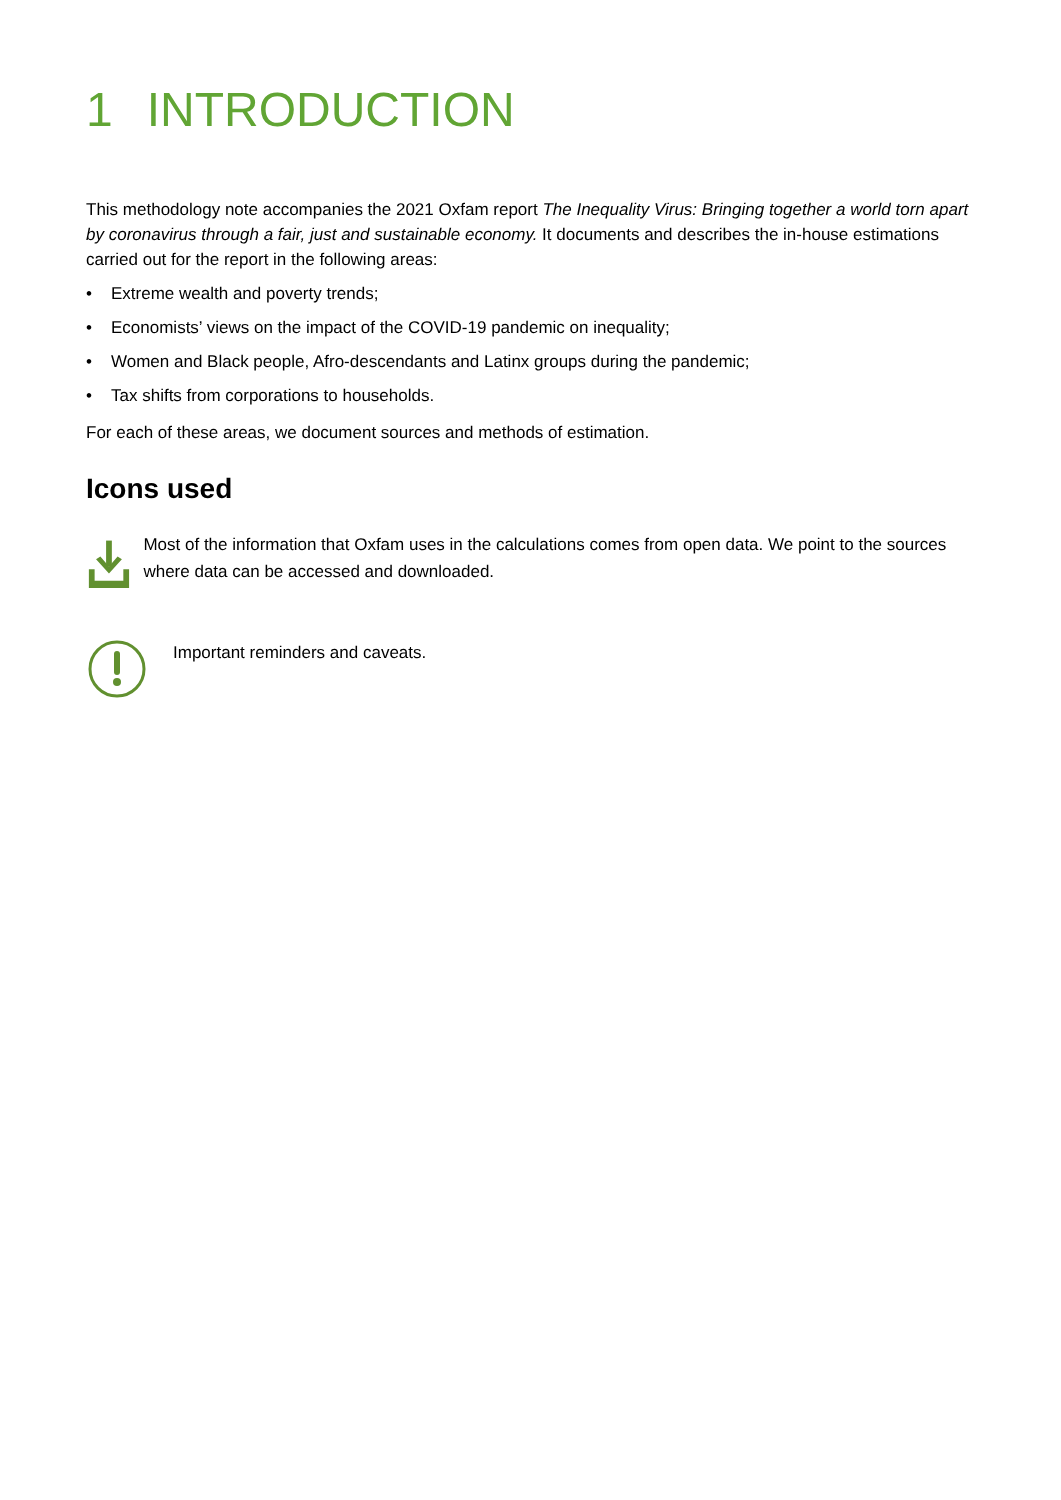1 INTRODUCTION
This methodology note accompanies the 2021 Oxfam report The Inequality Virus: Bringing together a world torn apart by coronavirus through a fair, just and sustainable economy. It documents and describes the in-house estimations carried out for the report in the following areas:
• Extreme wealth and poverty trends;
• Economists’ views on the impact of the COVID-19 pandemic on inequality;
• Women and Black people, Afro-descendants and Latinx groups during the pandemic;
• Tax shifts from corporations to households.
For each of these areas, we document sources and methods of estimation.
Icons used
Most of the information that Oxfam uses in the calculations comes from open data. We point to the sources where data can be accessed and downloaded.
Important reminders and caveats.